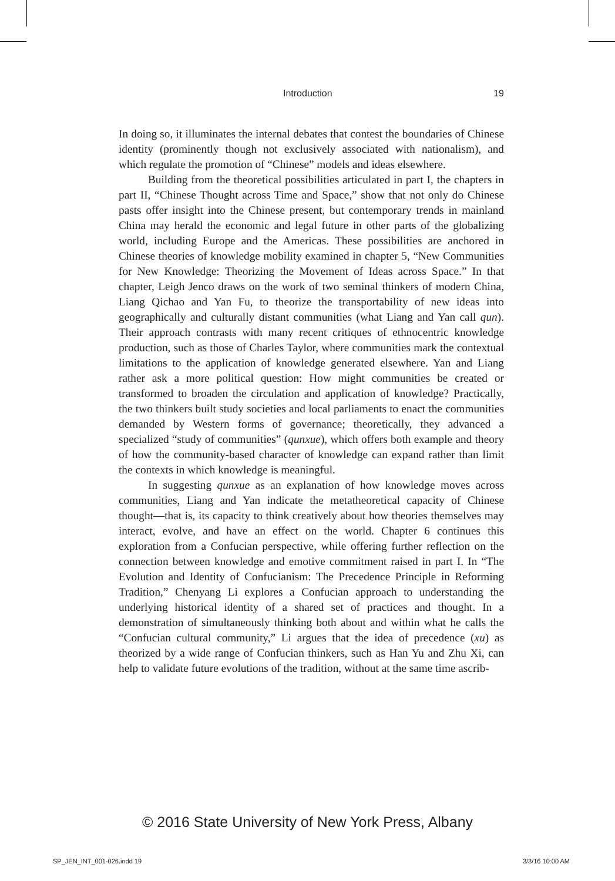Introduction 19
In doing so, it illuminates the internal debates that contest the boundaries of Chinese identity (prominently though not exclusively associated with nationalism), and which regulate the promotion of “Chinese” models and ideas elsewhere.
Building from the theoretical possibilities articulated in part I, the chapters in part II, “Chinese Thought across Time and Space,” show that not only do Chinese pasts offer insight into the Chinese present, but contemporary trends in mainland China may herald the economic and legal future in other parts of the globalizing world, including Europe and the Americas. These possibilities are anchored in Chinese theories of knowledge mobility examined in chapter 5, “New Communities for New Knowledge: Theorizing the Movement of Ideas across Space.” In that chapter, Leigh Jenco draws on the work of two seminal thinkers of modern China, Liang Qichao and Yan Fu, to theorize the transportability of new ideas into geographically and culturally distant communities (what Liang and Yan call qun). Their approach contrasts with many recent critiques of ethnocentric knowledge production, such as those of Charles Taylor, where communities mark the contextual limitations to the application of knowledge generated elsewhere. Yan and Liang rather ask a more political question: How might communities be created or transformed to broaden the circulation and application of knowledge? Practically, the two thinkers built study societies and local parliaments to enact the communities demanded by Western forms of governance; theoretically, they advanced a specialized “study of communities” (qunxue), which offers both example and theory of how the community-based character of knowledge can expand rather than limit the contexts in which knowledge is meaningful.
In suggesting qunxue as an explanation of how knowledge moves across communities, Liang and Yan indicate the metatheoretical capacity of Chinese thought—that is, its capacity to think creatively about how theories themselves may interact, evolve, and have an effect on the world. Chapter 6 continues this exploration from a Confucian perspective, while offering further reflection on the connection between knowledge and emotive commitment raised in part I. In “The Evolution and Identity of Confucianism: The Precedence Principle in Reforming Tradition,” Chenyang Li explores a Confucian approach to understanding the underlying historical identity of a shared set of practices and thought. In a demonstration of simultaneously thinking both about and within what he calls the “Confucian cultural community,” Li argues that the idea of precedence (xu) as theorized by a wide range of Confucian thinkers, such as Han Yu and Zhu Xi, can help to validate future evolutions of the tradition, without at the same time ascrib-
© 2016 State University of New York Press, Albany
SP_JEN_INT_001-026.indd 19 3/3/16 10:00 AM